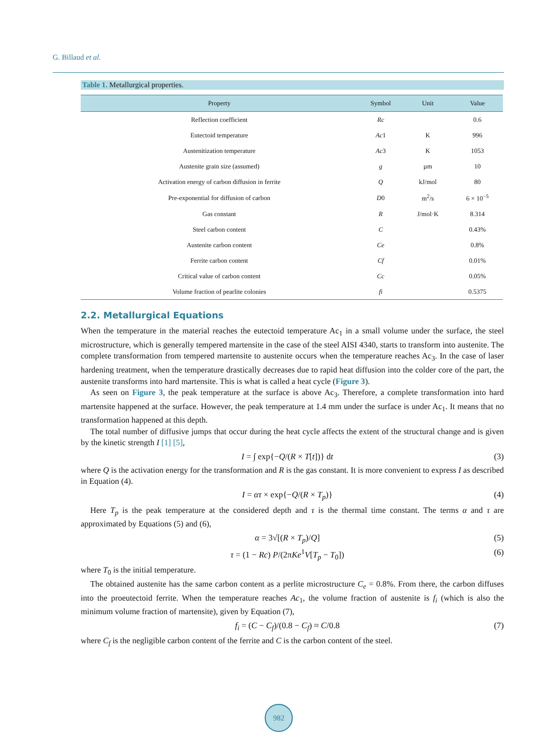G. Billaud et al.
Table 1. Metallurgical properties.
| Property | Symbol | Unit | Value |
| --- | --- | --- | --- |
| Reflection coefficient | Rc | | 0.6 |
| Eutectoid temperature | Ac 1 | K | 996 |
| Austenitization temperature | Ac 3 | K | 1053 |
| Austenite grain size (assumed) | g | µm | 10 |
| Activation energy of carbon diffusion in ferrite | Q | kJ/mol | 80 |
| Pre-exponential for diffusion of carbon | D 0 | m<sup>2</sup>/s | 6 × 10<sup>−5</sup> |
| Gas constant | R | J/mol·K | 8.314 |
| Steel carbon content | C | | 0.43% |
| Austenite carbon content | Ce | | 0.8% |
| Ferrite carbon content | Cf | | 0.01% |
| Critical value of carbon content | Cc | | 0.05% |
| Volume fraction of pearlite colonies | fi | | 0.5375 |
2.2. Metallurgical Equations
When the temperature in the material reaches the eutectoid temperature Ac<sub>1</sub> in a small volume under the surface, the steel microstructure, which is generally tempered martensite in the case of the steel AISI 4340, starts to transform into austenite. The complete transformation from tempered martensite to austenite occurs when the temperature reaches Ac<sub>3</sub>. In the case of laser hardening treatment, when the temperature drastically decreases due to rapid heat diffusion into the colder core of the part, the austenite transforms into hard martensite. This is what is called a heat cycle (Figure 3).
As seen on Figure 3, the peak temperature at the surface is above Ac<sub>3</sub>. Therefore, a complete transformation into hard martensite happened at the surface. However, the peak temperature at 1.4 mm under the surface is under Ac<sub>1</sub>. It means that no transformation happened at this depth.
The total number of diffusive jumps that occur during the heat cycle affects the extent of the structural change and is given by the kinetic strength I [1] [5],
I = ∫ exp{−Q/(R × T[t])} dt (3)
where Q is the activation energy for the transformation and R is the gas constant. It is more convenient to express I as described in Equation (4).
I = ατ × exp{−Q/(R × T<sub>p</sub>)} (4)
Here T<sub>p</sub> is the peak temperature at the considered depth and τ is the thermal time constant. The terms α and τ are approximated by Equations (5) and (6),
α = 3√[(R × T<sub>p</sub>)/Q] (5)
τ = (1 − Rc) P/(2πKe<sup>1</sup>V[T<sub>p</sub> − T<sub>0</sub>]) (6)
where T<sub>0</sub> is the initial temperature.
The obtained austenite has the same carbon content as a perlite microstructure C<sub>e</sub> = 0.8%. From there, the carbon diffuses into the proeutectoid ferrite. When the temperature reaches Ac<sub>1</sub>, the volume fraction of austenite is f<sub>i</sub> (which is also the minimum volume fraction of martensite), given by Equation (7),
f<sub>i</sub> = (C − C<sub>f</sub>)/(0.8 − C<sub>f</sub>) ≈ C/0.8 (7)
where C<sub>f</sub> is the negligible carbon content of the ferrite and C is the carbon content of the steel.
982